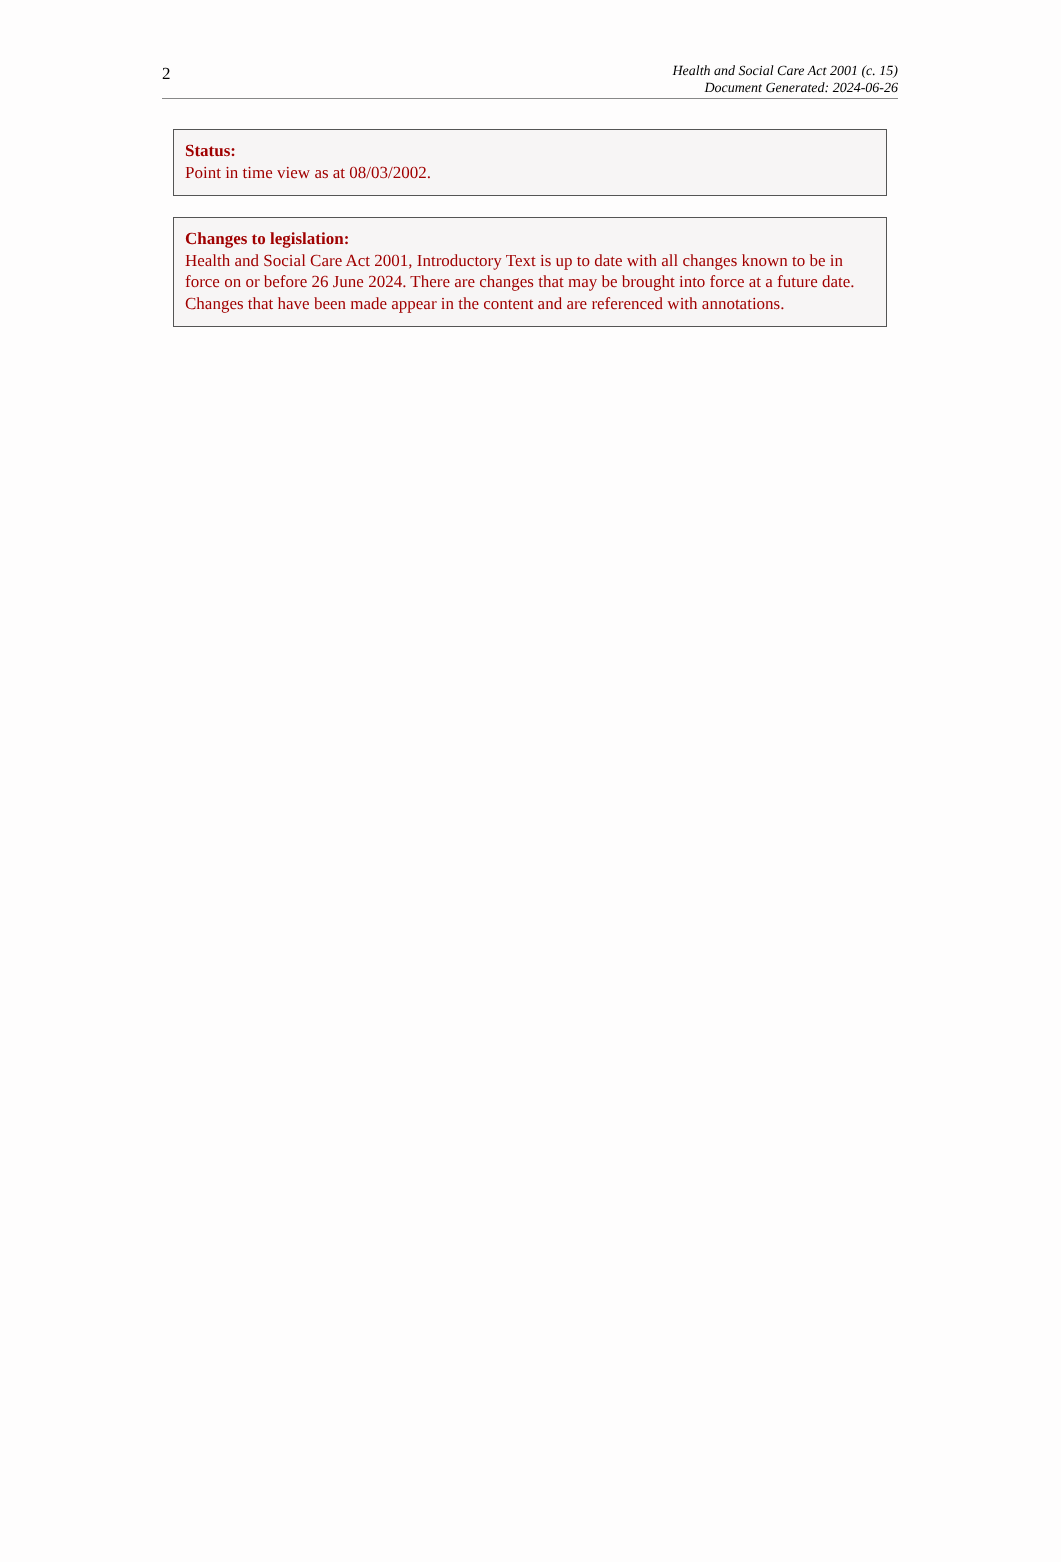2
Health and Social Care Act 2001 (c. 15)
Document Generated: 2024-06-26
Status:
Point in time view as at 08/03/2002.
Changes to legislation:
Health and Social Care Act 2001, Introductory Text is up to date with all changes known to be in force on or before 26 June 2024. There are changes that may be brought into force at a future date. Changes that have been made appear in the content and are referenced with annotations.